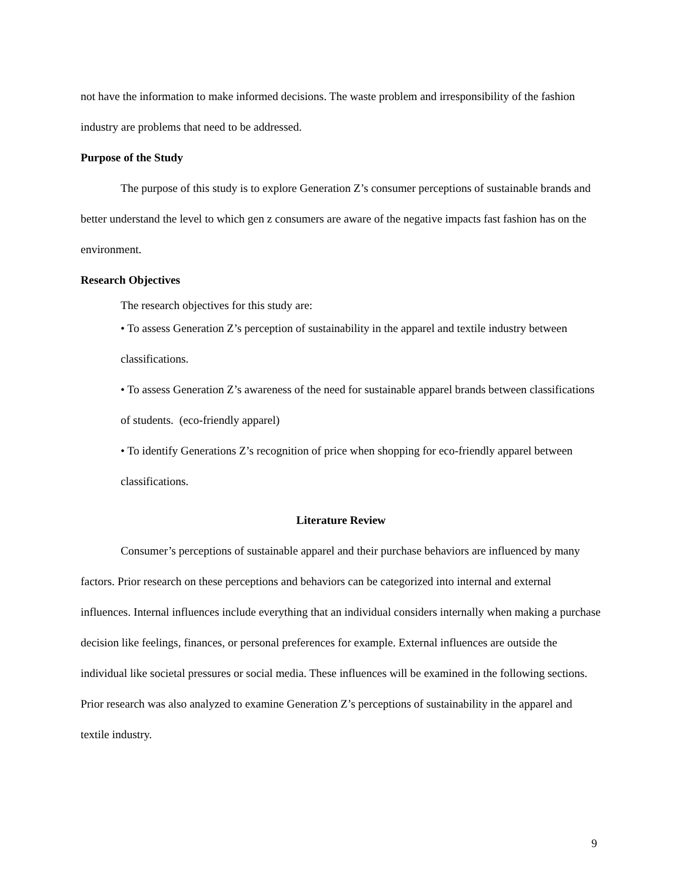not have the information to make informed decisions. The waste problem and irresponsibility of the fashion industry are problems that need to be addressed.
Purpose of the Study
The purpose of this study is to explore Generation Z’s consumer perceptions of sustainable brands and better understand the level to which gen z consumers are aware of the negative impacts fast fashion has on the environment.
Research Objectives
The research objectives for this study are:
• To assess Generation Z’s perception of sustainability in the apparel and textile industry between classifications.
• To assess Generation Z’s awareness of the need for sustainable apparel brands between classifications of students. (eco-friendly apparel)
• To identify Generations Z’s recognition of price when shopping for eco-friendly apparel between classifications.
Literature Review
Consumer’s perceptions of sustainable apparel and their purchase behaviors are influenced by many factors. Prior research on these perceptions and behaviors can be categorized into internal and external influences. Internal influences include everything that an individual considers internally when making a purchase decision like feelings, finances, or personal preferences for example. External influences are outside the individual like societal pressures or social media. These influences will be examined in the following sections. Prior research was also analyzed to examine Generation Z’s perceptions of sustainability in the apparel and textile industry.
9